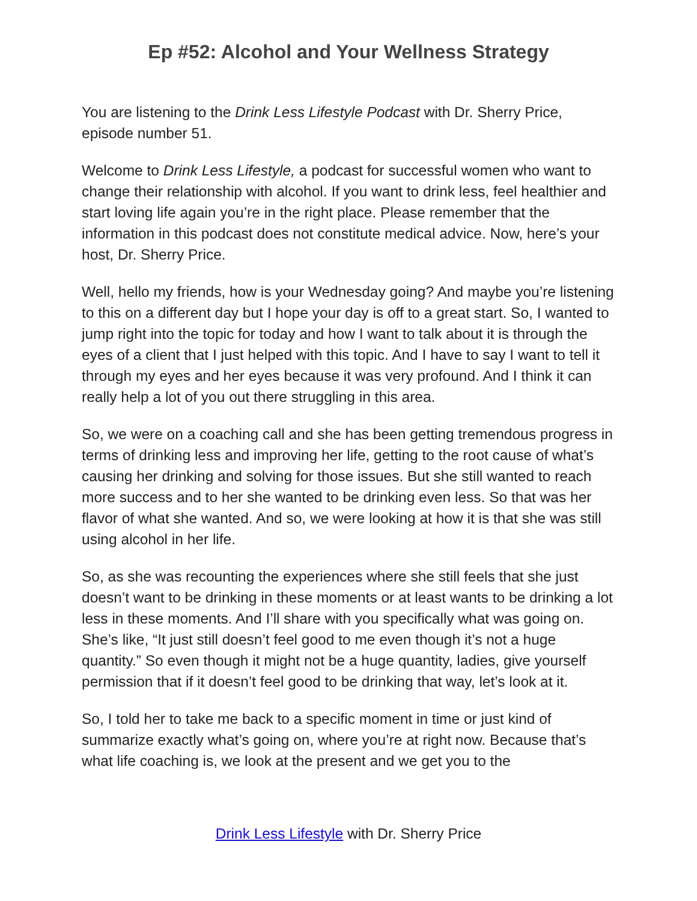Ep #52: Alcohol and Your Wellness Strategy
You are listening to the Drink Less Lifestyle Podcast with Dr. Sherry Price, episode number 51.
Welcome to Drink Less Lifestyle, a podcast for successful women who want to change their relationship with alcohol. If you want to drink less, feel healthier and start loving life again you’re in the right place. Please remember that the information in this podcast does not constitute medical advice. Now, here’s your host, Dr. Sherry Price.
Well, hello my friends, how is your Wednesday going? And maybe you’re listening to this on a different day but I hope your day is off to a great start. So, I wanted to jump right into the topic for today and how I want to talk about it is through the eyes of a client that I just helped with this topic. And I have to say I want to tell it through my eyes and her eyes because it was very profound. And I think it can really help a lot of you out there struggling in this area.
So, we were on a coaching call and she has been getting tremendous progress in terms of drinking less and improving her life, getting to the root cause of what’s causing her drinking and solving for those issues. But she still wanted to reach more success and to her she wanted to be drinking even less. So that was her flavor of what she wanted. And so, we were looking at how it is that she was still using alcohol in her life.
So, as she was recounting the experiences where she still feels that she just doesn’t want to be drinking in these moments or at least wants to be drinking a lot less in these moments. And I’ll share with you specifically what was going on. She’s like, “It just still doesn’t feel good to me even though it’s not a huge quantity.” So even though it might not be a huge quantity, ladies, give yourself permission that if it doesn’t feel good to be drinking that way, let’s look at it.
So, I told her to take me back to a specific moment in time or just kind of summarize exactly what’s going on, where you’re at right now. Because that’s what life coaching is, we look at the present and we get you to the
Drink Less Lifestyle with Dr. Sherry Price